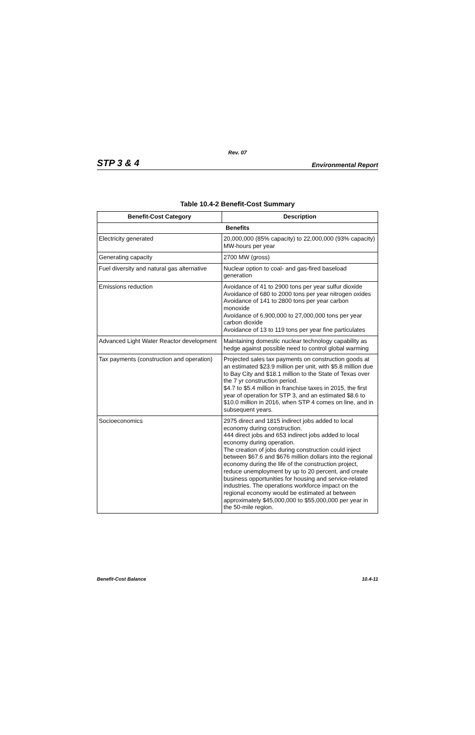Rev. 07
STP 3 & 4 Environmental Report
Table 10.4-2 Benefit-Cost Summary
| Benefit-Cost Category | Description |
| --- | --- |
| Benefits | |
| Electricity generated | 20,000,000 (85% capacity) to 22,000,000 (93% capacity) MW-hours per year |
| Generating capacity | 2700 MW (gross) |
| Fuel diversity and natural gas alternative | Nuclear option to coal- and gas-fired baseload generation |
| Emissions reduction | Avoidance of 41 to 2900 tons per year sulfur dioxide Avoidance of 680 to 2000 tons per year nitrogen oxides Avoidance of 141 to 2800 tons per year carbon monoxide Avoidance of 6,900,000 to 27,000,000 tons per year carbon dioxide Avoidance of 13 to 119 tons per year fine particulates |
| Advanced Light Water Reactor development | Maintaining domestic nuclear technology capability as hedge against possible need to control global warming |
| Tax payments (construction and operation) | Projected sales tax payments on construction goods at an estimated $23.9 million per unit, with $5.8 million due to Bay City and $18.1 million to the State of Texas over the 7 yr construction period. $4.7 to $5.4 million in franchise taxes in 2015, the first year of operation for STP 3, and an estimated $8.6 to $10.0 million in 2016, when STP 4 comes on line, and in subsequent years. |
| Socioeconomics | 2975 direct and 1815 indirect jobs added to local economy during construction. 444 direct jobs and 653 indirect jobs added to local economy during operation. The creation of jobs during construction could inject between $67.6 and $676 million dollars into the regional economy during the life of the construction project, reduce unemployment by up to 20 percent, and create business opportunities for housing and service-related industries. The operations workforce impact on the regional economy would be estimated at between approximately $45,000,000 to $55,000,000 per year in the 50-mile region. |
Benefit-Cost Balance 10.4-11